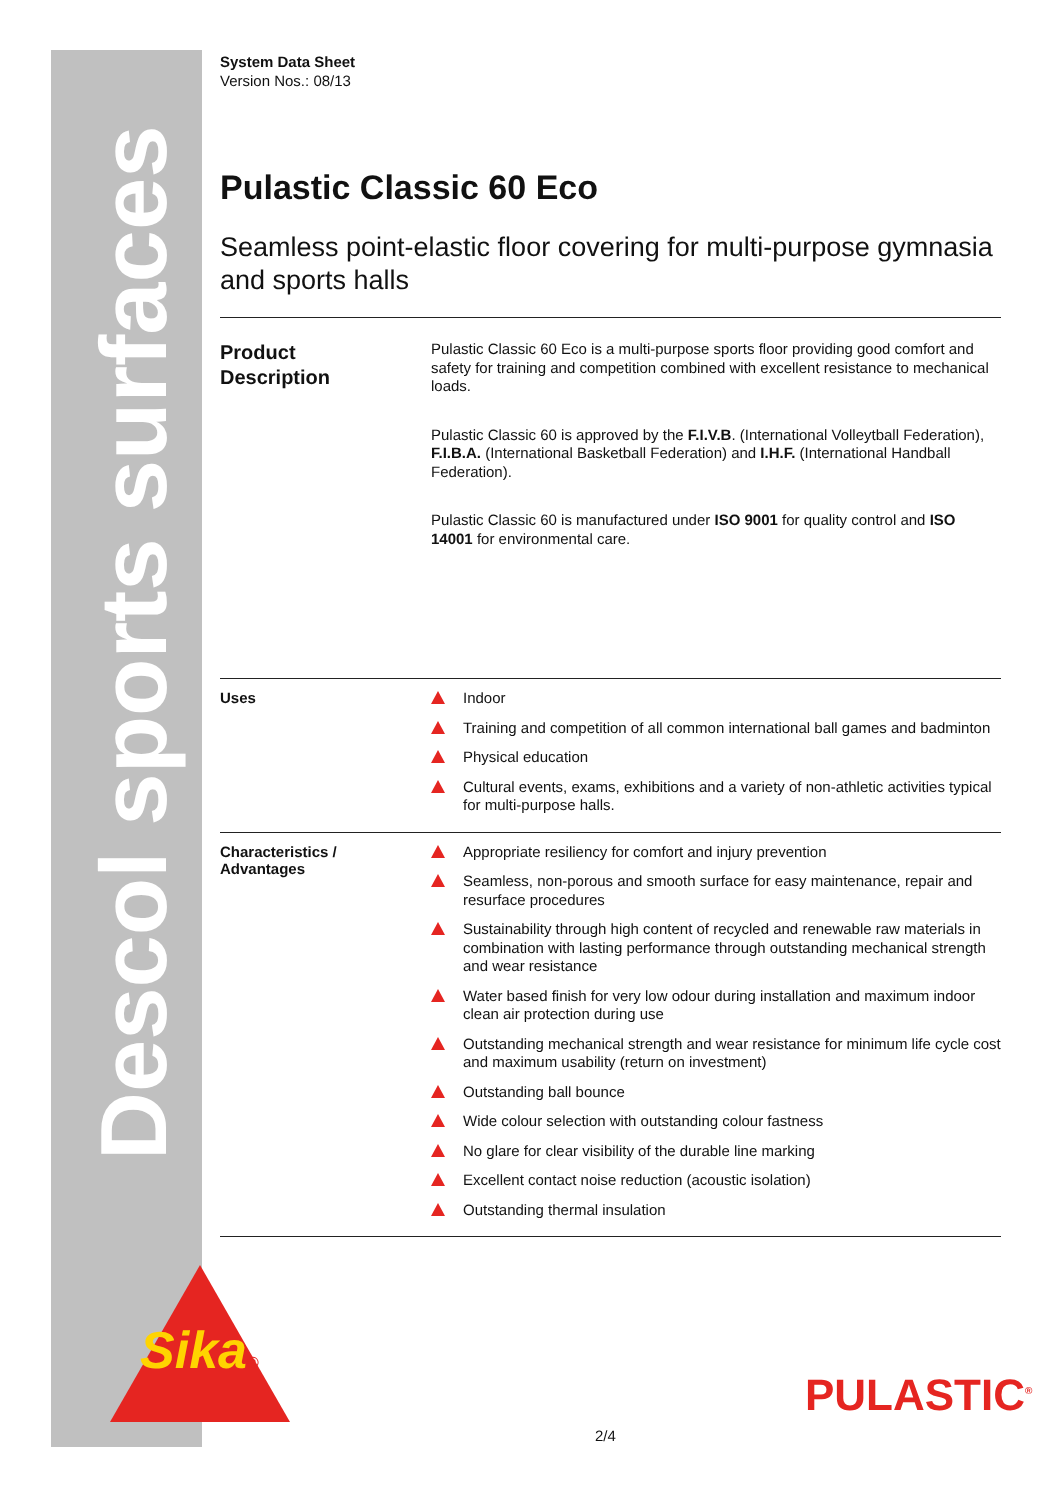Descol sports surfaces
System Data Sheet
Version Nos.: 08/13
Pulastic Classic 60 Eco
Seamless point-elastic floor covering for multi-purpose gymnasia and sports halls
Product
Description
Pulastic Classic 60 Eco is a multi-purpose sports floor providing good comfort and safety for training and competition combined with excellent resistance to mechanical loads.
Pulastic Classic 60 is approved by the F.I.V.B. (International Volleytball Federation), F.I.B.A. (International Basketball Federation) and I.H.F. (International Handball Federation).
Pulastic Classic 60 is manufactured under ISO 9001 for quality control and ISO 14001 for environmental care.
Uses
Indoor
Training and competition of all common international ball games and badminton
Physical education
Cultural events, exams, exhibitions and a variety of non-athletic activities typical for multi-purpose halls.
Characteristics /
Advantages
Appropriate resiliency for comfort and injury prevention
Seamless, non-porous and smooth surface for easy maintenance, repair and resurface procedures
Sustainability through high content of recycled and renewable raw materials in combination with lasting performance through outstanding mechanical strength and wear resistance
Water based finish for very low odour during installation and maximum indoor clean air protection during use
Outstanding mechanical strength and wear resistance for minimum life cycle cost and maximum usability (return on investment)
Outstanding ball bounce
Wide colour selection with outstanding colour fastness
No glare for clear visibility of the durable line marking
Excellent contact noise reduction (acoustic isolation)
Outstanding thermal insulation
Sika®
PULASTIC<sup>®</sup>
2/4